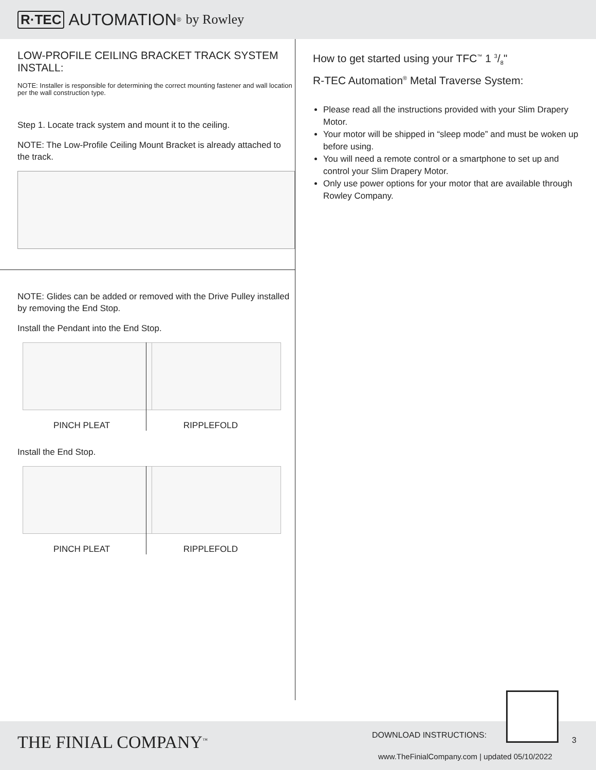R·TEC AUTOMATION<sup>®</sup> by Rowley
LOW-PROFILE CEILING BRACKET TRACK SYSTEM INSTALL:
NOTE: Installer is responsible for determining the correct mounting fastener and wall location per the wall construction type.
Step 1. Locate track system and mount it to the ceiling.
NOTE: The Low-Profile Ceiling Mount Bracket is already attached to the track.
NOTE: Glides can be added or removed with the Drive Pulley installed by removing the End Stop.
Install the Pendant into the End Stop.
PINCH PLEAT RIPPLEFOLD
Install the End Stop.
PINCH PLEAT RIPPLEFOLD
How to get started using your TFC<sup>™</sup> 1 3/8"
R-TEC Automation<sup>®</sup> Metal Traverse System:
Please read all the instructions provided with your Slim Drapery Motor.
Your motor will be shipped in “sleep mode” and must be woken up before using.
You will need a remote control or a smartphone to set up and control your Slim Drapery Motor.
Only use power options for your motor that are available through Rowley Company.
THE FINIAL COMPANY<sup>™</sup> DOWNLOAD INSTRUCTIONS:
3
www.TheFinialCompany.com | updated 05/10/2022